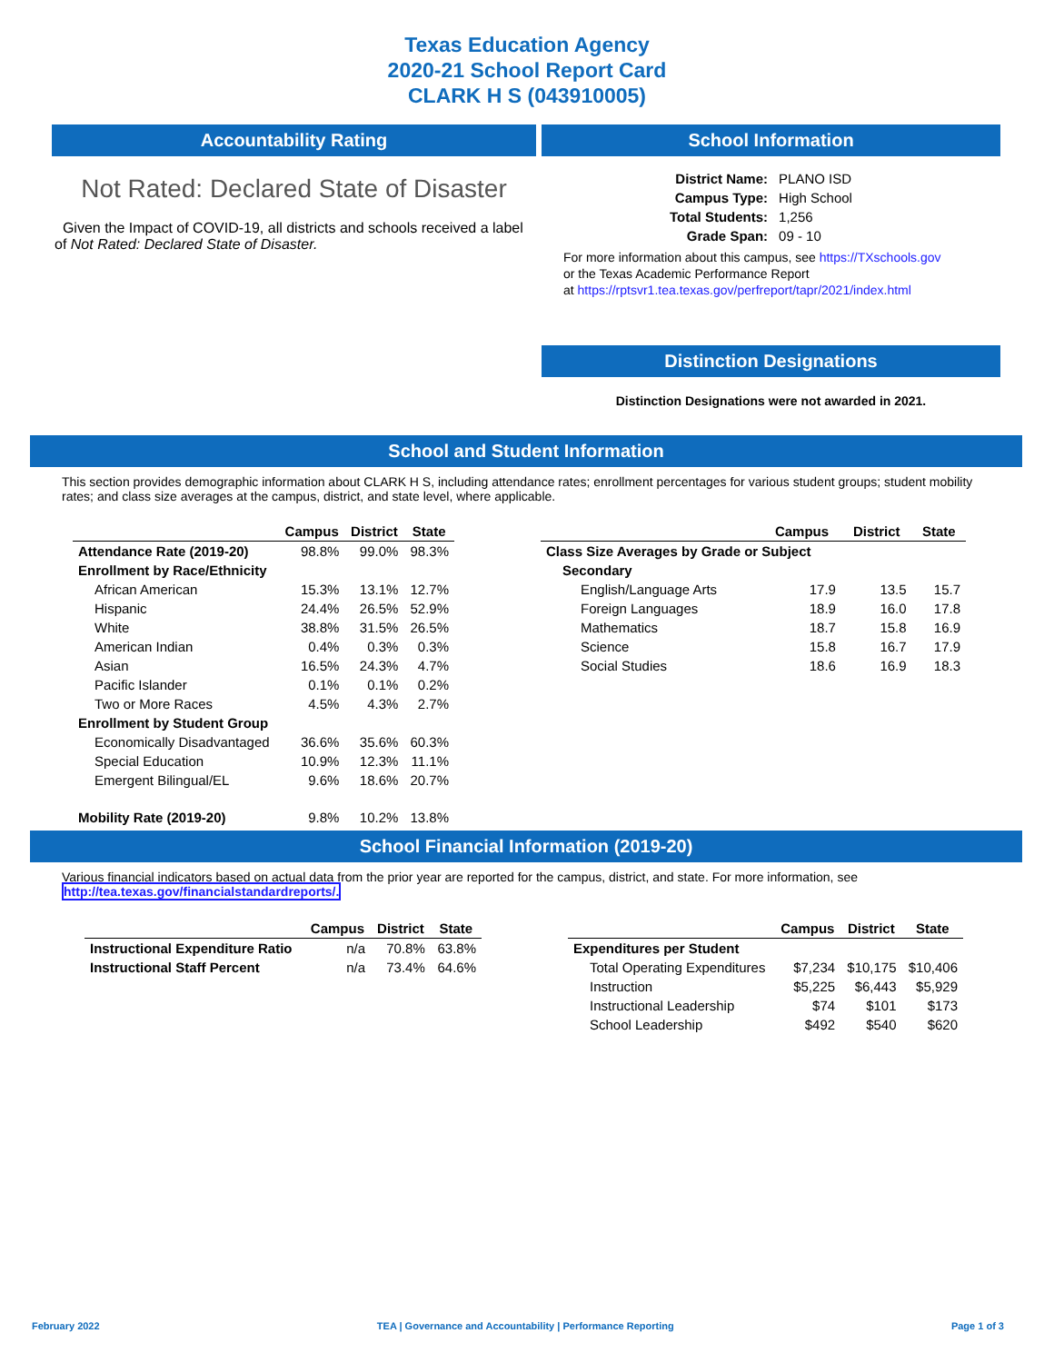Texas Education Agency
2020-21 School Report Card
CLARK H S (043910005)
Accountability Rating
Not Rated: Declared State of Disaster
Given the Impact of COVID-19, all districts and schools received a label of Not Rated: Declared State of Disaster.
School Information
| District Name: | PLANO ISD |
| Campus Type: | High School |
| Total Students: | 1,256 |
| Grade Span: | 09 - 10 |
For more information about this campus, see https://TXschools.gov
or the Texas Academic Performance Report
at https://rptsvr1.tea.texas.gov/perfreport/tapr/2021/index.html
Distinction Designations
Distinction Designations were not awarded in 2021.
School and Student Information
This section provides demographic information about CLARK H S, including attendance rates; enrollment percentages for various student groups; student mobility rates; and class size averages at the campus, district, and state level, where applicable.
| | Campus | District | State |
| --- | --- | --- | --- |
| Attendance Rate (2019-20) | 98.8% | 99.0% | 98.3% |
| Enrollment by Race/Ethnicity | | | |
| African American | 15.3% | 13.1% | 12.7% |
| Hispanic | 24.4% | 26.5% | 52.9% |
| White | 38.8% | 31.5% | 26.5% |
| American Indian | 0.4% | 0.3% | 0.3% |
| Asian | 16.5% | 24.3% | 4.7% |
| Pacific Islander | 0.1% | 0.1% | 0.2% |
| Two or More Races | 4.5% | 4.3% | 2.7% |
| Enrollment by Student Group | | | |
| Economically Disadvantaged | 36.6% | 35.6% | 60.3% |
| Special Education | 10.9% | 12.3% | 11.1% |
| Emergent Bilingual/EL | 9.6% | 18.6% | 20.7% |
| Mobility Rate (2019-20) | 9.8% | 10.2% | 13.8% |
| | Campus | District | State |
| --- | --- | --- | --- |
| Class Size Averages by Grade or Subject | | | |
| Secondary | | | |
| English/Language Arts | 17.9 | 13.5 | 15.7 |
| Foreign Languages | 18.9 | 16.0 | 17.8 |
| Mathematics | 18.7 | 15.8 | 16.9 |
| Science | 15.8 | 16.7 | 17.9 |
| Social Studies | 18.6 | 16.9 | 18.3 |
School Financial Information (2019-20)
Various financial indicators based on actual data from the prior year are reported for the campus, district, and state. For more information, see
http://tea.texas.gov/financialstandardreports/.
| | Campus | District | State |
| --- | --- | --- | --- |
| Instructional Expenditure Ratio | n/a | 70.8% | 63.8% |
| Instructional Staff Percent | n/a | 73.4% | 64.6% |
| | Campus | District | State |
| --- | --- | --- | --- |
| Expenditures per Student | | | |
| Total Operating Expenditures | $7,234 | $10,175 | $10,406 |
| Instruction | $5,225 | $6,443 | $5,929 |
| Instructional Leadership | $74 | $101 | $173 |
| School Leadership | $492 | $540 | $620 |
February 2022 TEA | Governance and Accountability | Performance Reporting Page 1 of 3